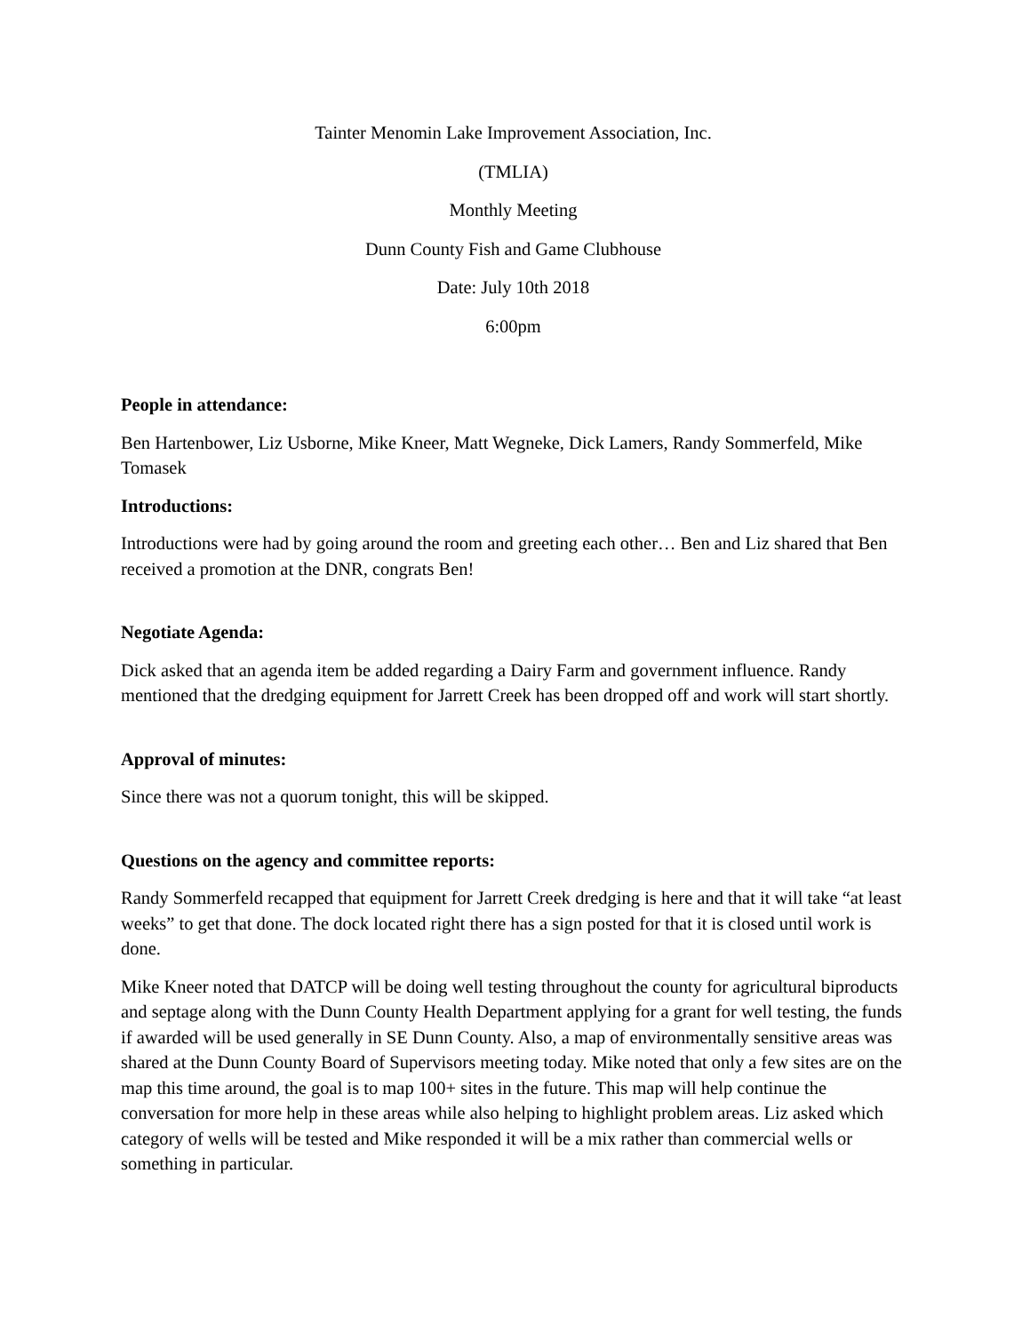Tainter Menomin Lake Improvement Association, Inc.
(TMLIA)
Monthly Meeting
Dunn County Fish and Game Clubhouse
Date: July 10th 2018
6:00pm
People in attendance:
Ben Hartenbower, Liz Usborne, Mike Kneer, Matt Wegneke, Dick Lamers, Randy Sommerfeld, Mike Tomasek
Introductions:
Introductions were had by going around the room and greeting each other… Ben and Liz shared that Ben received a promotion at the DNR, congrats Ben!
Negotiate Agenda:
Dick asked that an agenda item be added regarding a Dairy Farm and government influence. Randy mentioned that the dredging equipment for Jarrett Creek has been dropped off and work will start shortly.
Approval of minutes:
Since there was not a quorum tonight, this will be skipped.
Questions on the agency and committee reports:
Randy Sommerfeld recapped that equipment for Jarrett Creek dredging is here and that it will take “at least weeks” to get that done. The dock located right there has a sign posted for that it is closed until work is done.
Mike Kneer noted that DATCP will be doing well testing throughout the county for agricultural biproducts and septage along with the Dunn County Health Department applying for a grant for well testing, the funds if awarded will be used generally in SE Dunn County. Also, a map of environmentally sensitive areas was shared at the Dunn County Board of Supervisors meeting today. Mike noted that only a few sites are on the map this time around, the goal is to map 100+ sites in the future. This map will help continue the conversation for more help in these areas while also helping to highlight problem areas. Liz asked which category of wells will be tested and Mike responded it will be a mix rather than commercial wells or something in particular.